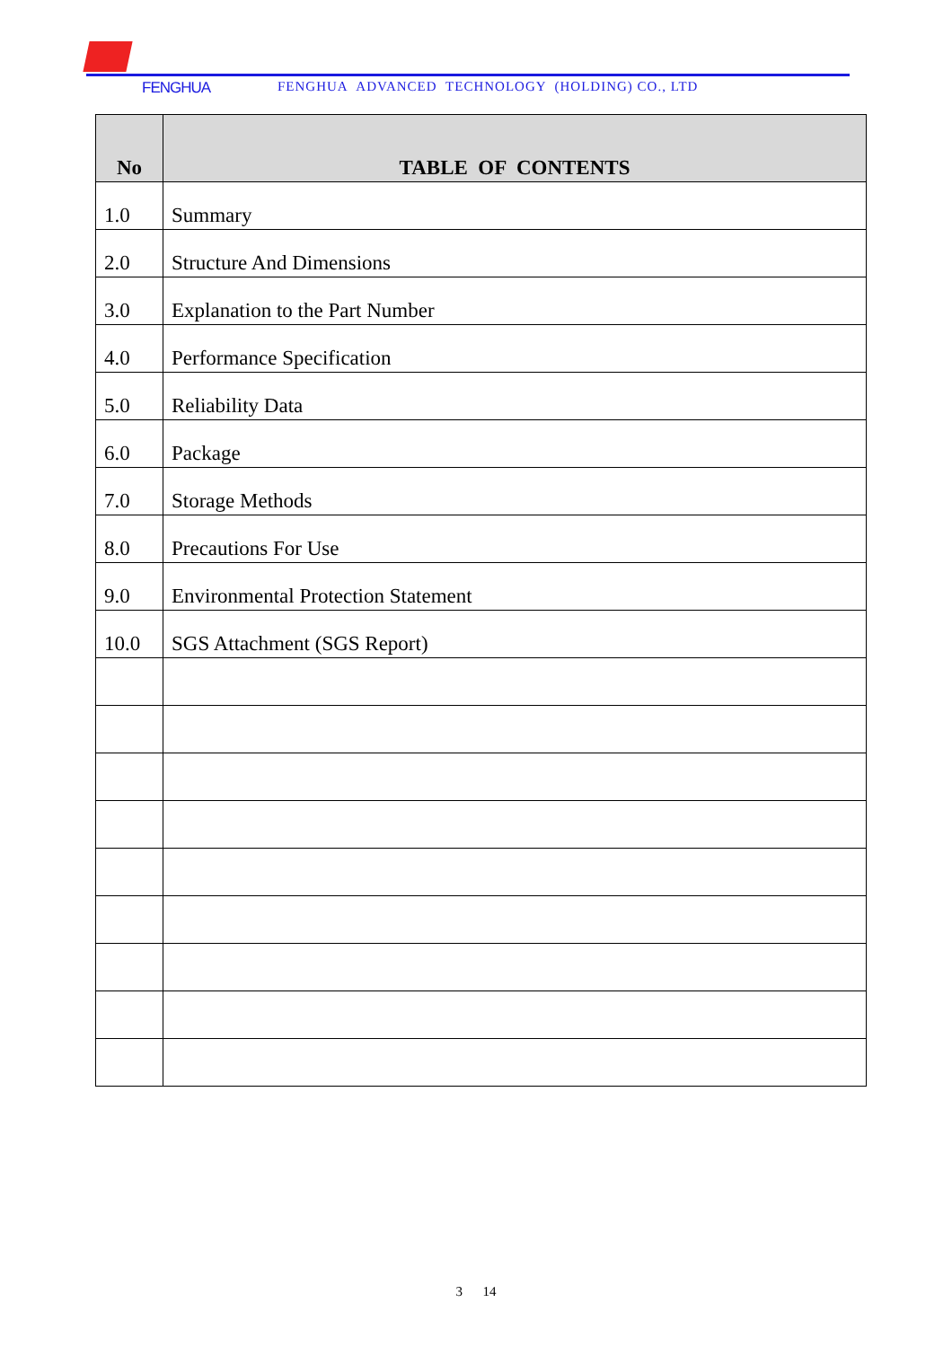FENGHUA FENGHUA ADVANCED TECHNOLOGY (HOLDING) CO., LTD
| No | TABLE OF CONTENTS |
| --- | --- |
| 1.0 | Summary |
| 2.0 | Structure And Dimensions |
| 3.0 | Explanation to the Part Number |
| 4.0 | Performance Specification |
| 5.0 | Reliability Data |
| 6.0 | Package |
| 7.0 | Storage Methods |
| 8.0 | Precautions For Use |
| 9.0 | Environmental Protection Statement |
| 10.0 | SGS Attachment (SGS Report) |
3 14